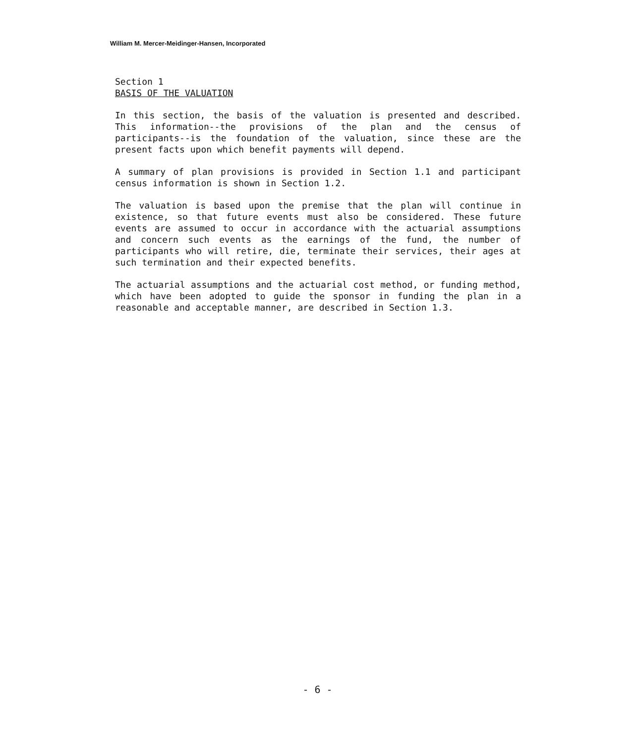William M. Mercer-Meidinger-Hansen, Incorporated
Section 1
BASIS OF THE VALUATION
In this section, the basis of the valuation is presented and described. This information--the provisions of the plan and the census of participants--is the foundation of the valuation, since these are the present facts upon which benefit payments will depend.
A summary of plan provisions is provided in Section 1.1 and participant census information is shown in Section 1.2.
The valuation is based upon the premise that the plan will continue in existence, so that future events must also be considered. These future events are assumed to occur in accordance with the actuarial assumptions and concern such events as the earnings of the fund, the number of participants who will retire, die, terminate their services, their ages at such termination and their expected benefits.
The actuarial assumptions and the actuarial cost method, or funding method, which have been adopted to guide the sponsor in funding the plan in a reasonable and acceptable manner, are described in Section 1.3.
- 6 -